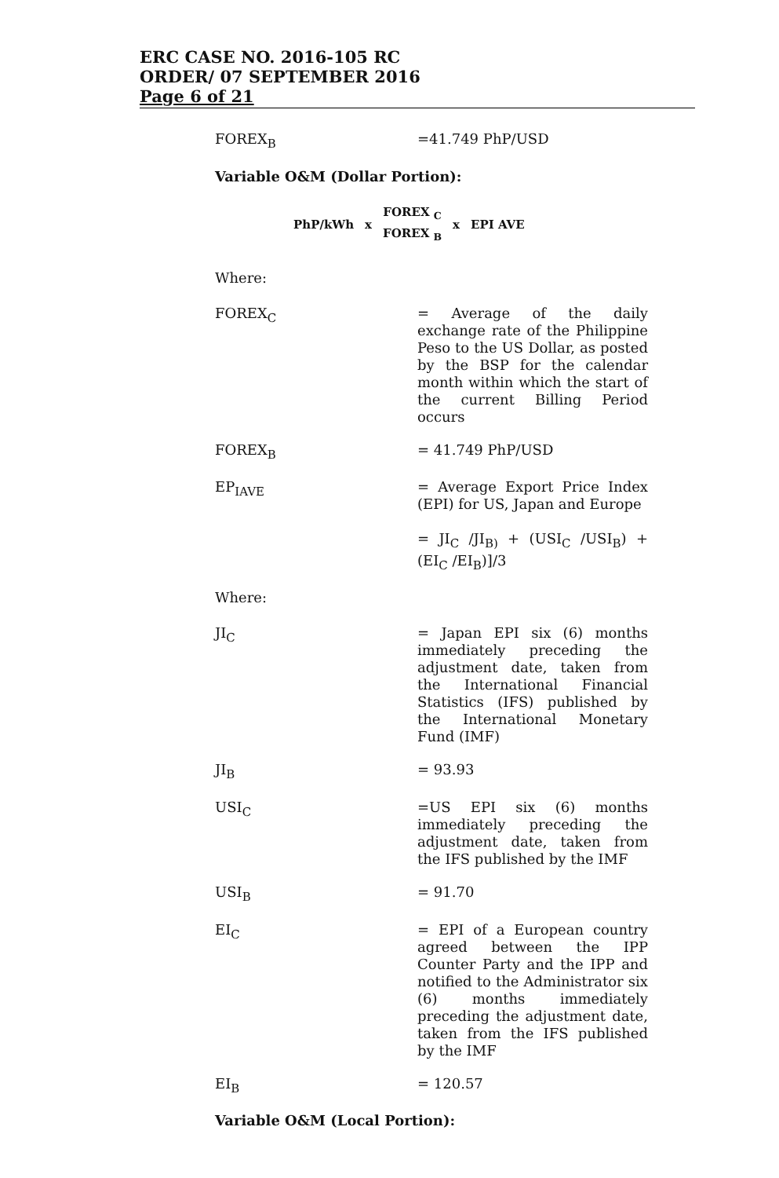ERC CASE NO. 2016-105 RC
ORDER/ 07 SEPTEMBER 2016
Page 6 of 21
FOREX<sub>B</sub> =41.749 PhP/USD
Variable O&M (Dollar Portion):
PhP/kWh x FOREX <sub>C</sub>
FOREX <sub>B</sub> x EPI AVE
Where:
FOREX<sub>C</sub> = Average of the daily exchange rate of the Philippine Peso to the US Dollar, as posted by the BSP for the calendar month within which the start of the current Billing Period occurs
FOREX<sub>B</sub> = 41.749 PhP/USD
EP<sub>IAVE</sub> = Average Export Price Index (EPI) for US, Japan and Europe
= JI<sub>C</sub> /JI<sub>B)</sub> + (USI<sub>C</sub> /USI<sub>B</sub>) + (EI<sub>C</sub> /EI<sub>B</sub>)]/3
Where:
JI<sub>C</sub> = Japan EPI six (6) months immediately preceding the adjustment date, taken from the International Financial Statistics (IFS) published by the International Monetary Fund (IMF)
JI<sub>B</sub> = 93.93
USI<sub>C</sub> =US EPI six (6) months immediately preceding the adjustment date, taken from the IFS published by the IMF
USI<sub>B</sub> = 91.70
EI<sub>C</sub> = EPI of a European country agreed between the IPP Counter Party and the IPP and notified to the Administrator six (6) months immediately preceding the adjustment date, taken from the IFS published by the IMF
EI<sub>B</sub> = 120.57
Variable O&M (Local Portion):